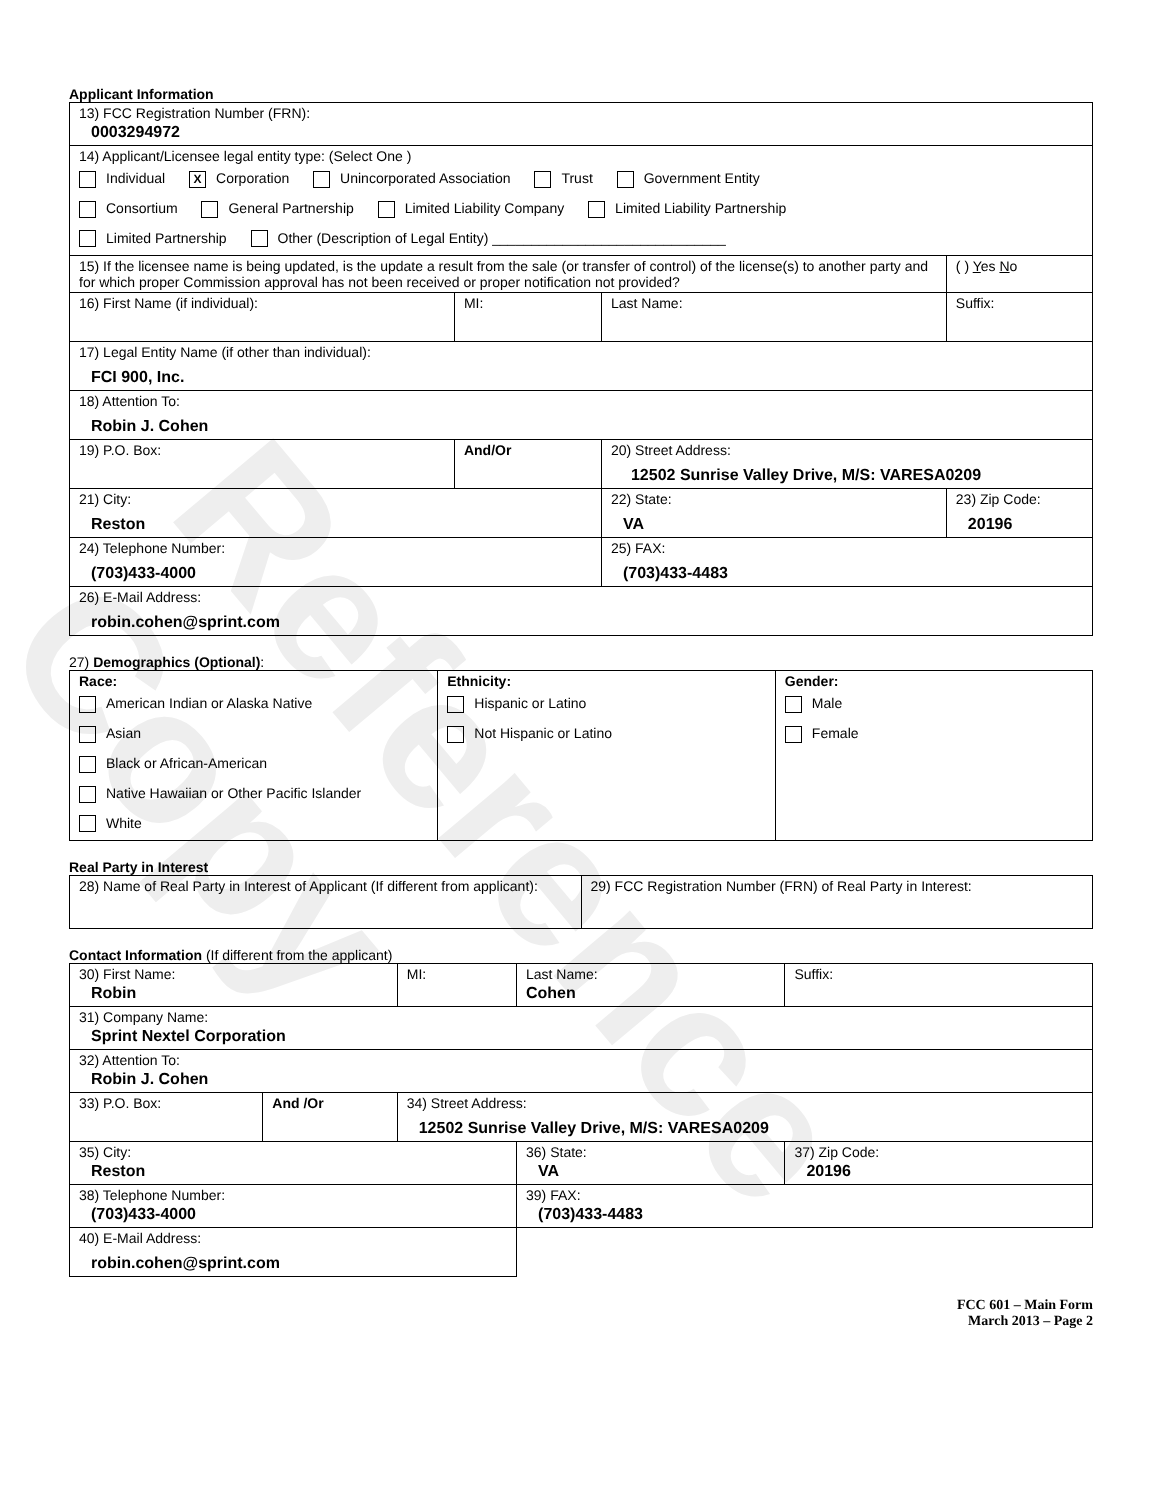Reference Copy
Applicant Information
| 13) FCC Registration Number (FRN): 0003294972 | | | | | |
| 14) Applicant/Licensee legal entity type: (Select One ) Individual X Corporation Unincorporated Association Trust Government Entity Consortium General Partnership Limited Liability Company Limited Liability Partnership Limited Partnership Other (Description of Legal Entity) ______________________________ | | | | | |
| 15) If the licensee name is being updated, is the update a result from the sale (or transfer of control) of the license(s) to another party and for which proper Commission approval has not been received or proper notification not provided? | | | | | ( ) Y es N o |
| 16) First Name (if individual): | MI: | Last Name: | | | Suffix: |
| 17) Legal Entity Name (if other than individual): FCI 900, Inc. | | | | | |
| 18) Attention To: Robin J. Cohen | | | | | |
| 19) P.O. Box: | And/Or | 20) Street Address: 12502 Sunrise Valley Drive, M/S: VARESA0209 | | | |
| 21) City: Reston | | | 22) State: VA | 23) Zip Code: 20196 | |
| 24) Telephone Number: (703)433-4000 | | | 25) FAX: (703)433-4483 | | |
| 26) E-Mail Address: robin.cohen@sprint.com | | | | | |
27) Demographics (Optional):
| Race: American Indian or Alaska Native Asian Black or African-American Native Hawaiian or Other Pacific Islander White | Ethnicity: Hispanic or Latino Not Hispanic or Latino | Gender: Male Female |
Real Party in Interest
| 28) Name of Real Party in Interest of Applicant (If different from applicant): | 29) FCC Registration Number (FRN) of Real Party in Interest: |
Contact Information (If different from the applicant)
| 30) First Name: Robin | | MI: | Last Name: Cohen | | | Suffix: |
| 31) Company Name: Sprint Nextel Corporation | | | | | | |
| 32) Attention To: Robin J. Cohen | | | | | | |
| 33) P.O. Box: | And /Or | 34) Street Address: 12502 Sunrise Valley Drive, M/S: VARESA0209 | | | | |
| 35) City: Reston | | | | 36) State: VA | 37) Zip Code: 20196 | |
| 38) Telephone Number: (703)433-4000 | | | | 39) FAX: (703)433-4483 | | |
| 40) E-Mail Address: robin.cohen@sprint.com | | | | | | |
FCC 601 – Main Form
March 2013 – Page 2